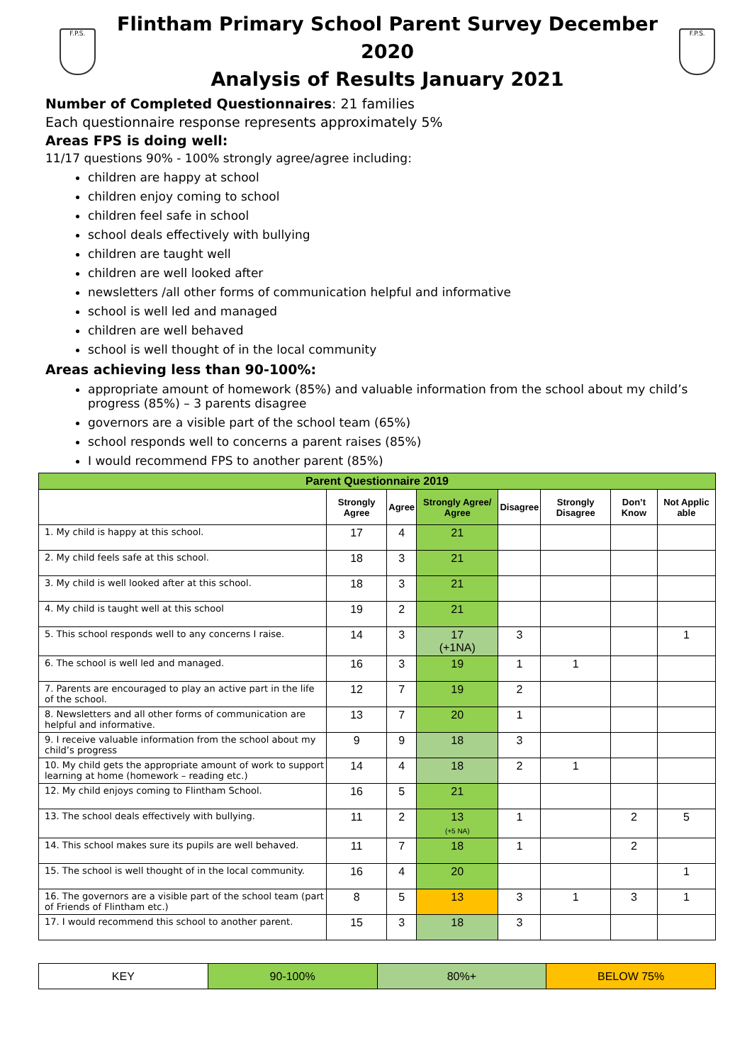F.P.S.
Flintham Primary School Parent Survey December 2020
Analysis of Results January 2021
F.P.S.
Number of Completed Questionnaires: 21 families
Each questionnaire response represents approximately 5%
Areas FPS is doing well:
11/17 questions 90% - 100% strongly agree/agree including:
children are happy at school
children enjoy coming to school
children feel safe in school
school deals effectively with bullying
children are taught well
children are well looked after
newsletters /all other forms of communication helpful and informative
school is well led and managed
children are well behaved
school is well thought of in the local community
Areas achieving less than 90-100%:
appropriate amount of homework (85%) and valuable information from the school about my child’s progress (85%) – 3 parents disagree
governors are a visible part of the school team (65%)
school responds well to concerns a parent raises (85%)
I would recommend FPS to another parent (85%)
| Parent Questionnaire 2019 | | | | | | | |
| --- | --- | --- | --- | --- | --- | --- | --- |
| | Strongly Agree | Agree | Strongly Agree/ Agree | Disagree | Strongly Disagree | Don’t Know | Not Applic able |
| 1. My child is happy at this school. | 17 | 4 | 21 | | | | |
| 2. My child feels safe at this school. | 18 | 3 | 21 | | | | |
| 3. My child is well looked after at this school. | 18 | 3 | 21 | | | | |
| 4. My child is taught well at this school | 19 | 2 | 21 | | | | |
| 5. This school responds well to any concerns I raise. | 14 | 3 | 17 (+1NA) | 3 | | | 1 |
| 6. The school is well led and managed. | 16 | 3 | 19 | 1 | 1 | | |
| 7. Parents are encouraged to play an active part in the life of the school. | 12 | 7 | 19 | 2 | | | |
| 8. Newsletters and all other forms of communication are helpful and informative. | 13 | 7 | 20 | 1 | | | |
| 9. I receive valuable information from the school about my child’s progress | 9 | 9 | 18 | 3 | | | |
| 10. My child gets the appropriate amount of work to support learning at home (homework – reading etc.) | 14 | 4 | 18 | 2 | 1 | | |
| 12. My child enjoys coming to Flintham School. | 16 | 5 | 21 | | | | |
| 13. The school deals effectively with bullying. | 11 | 2 | 13 (+5 NA) | 1 | | 2 | 5 |
| 14. This school makes sure its pupils are well behaved. | 11 | 7 | 18 | 1 | | 2 | |
| 15. The school is well thought of in the local community. | 16 | 4 | 20 | | | | 1 |
| 16. The governors are a visible part of the school team (part of Friends of Flintham etc.) | 8 | 5 | 13 | 3 | 1 | 3 | 1 |
| 17. I would recommend this school to another parent. | 15 | 3 | 18 | 3 | | | |
| KEY | 90-100% | 80%+ | BELOW 75% |